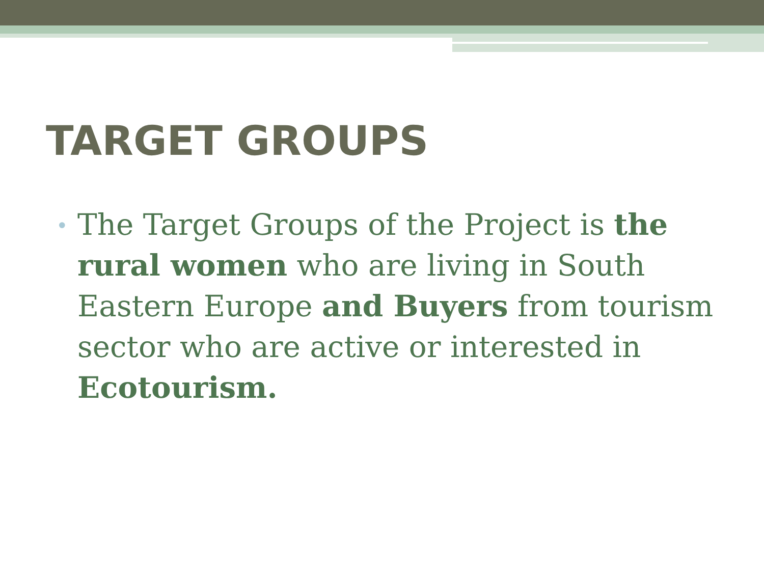TARGET GROUPS
•
The Target Groups of the Project is the rural women who are living in South Eastern Europe and Buyers from tourism sector who are active or interested in Ecotourism.